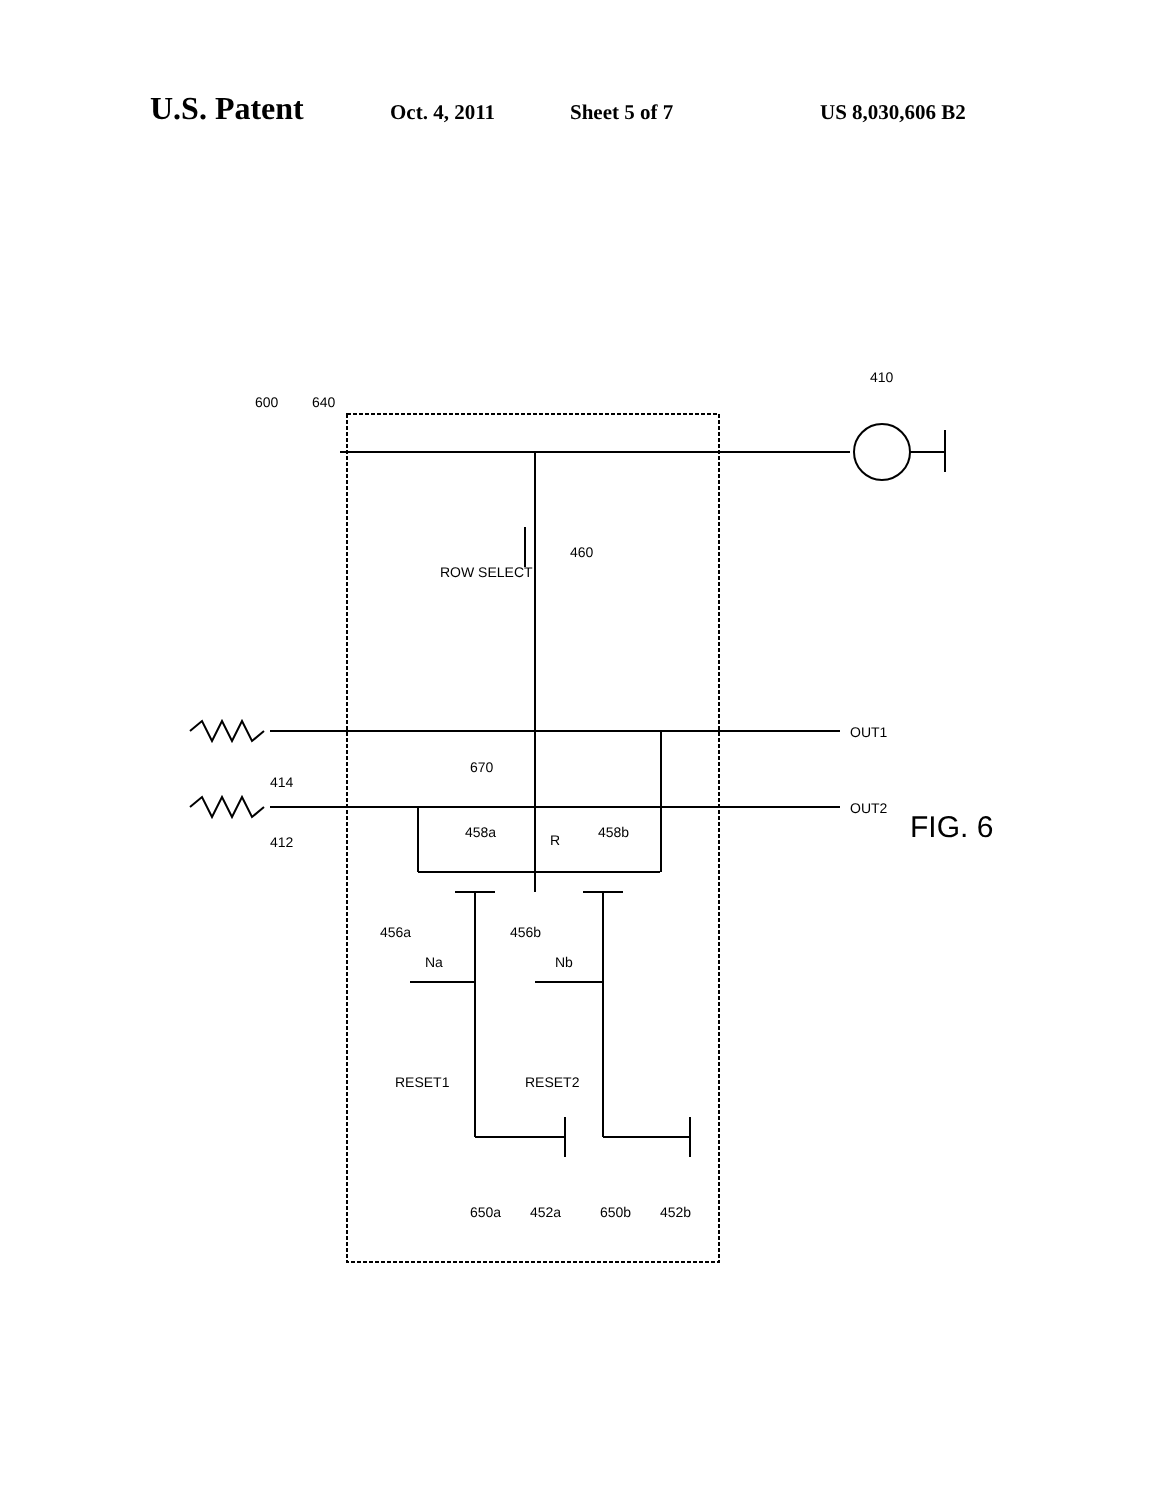U.S. Patent Oct. 4, 2011 Sheet 5 of 7 US 8,030,606 B2
600
640
410
ROW SELECT
460
OUT1
OUT2
670
412
414
458a
R
458b
456a
456b
Na
Nb
RESET1
RESET2
650a
452a
650b
452b
FIG. 6